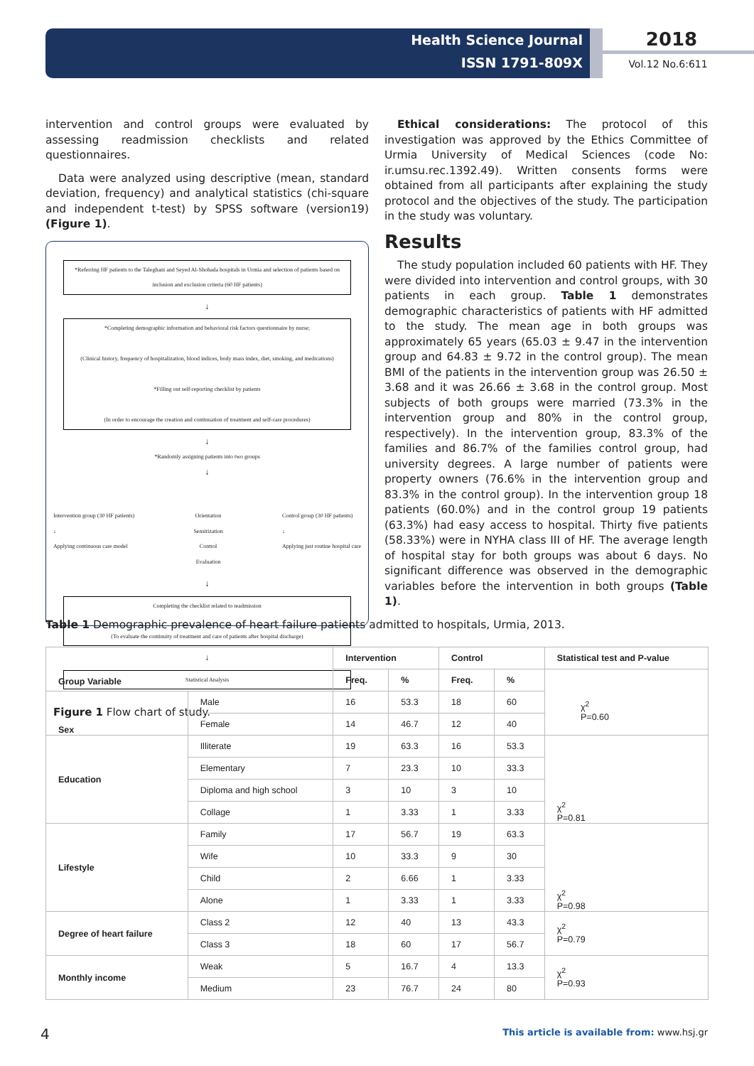Health Science Journal
ISSN 1791-809X
2018
Vol.12 No.6:611
intervention and control groups were evaluated by assessing readmission checklists and related questionnaires.
Data were analyzed using descriptive (mean, standard deviation, frequency) and analytical statistics (chi-square and independent t-test) by SPSS software (version19) (Figure 1).
*Referring HF patients to the Taleghani and Seyed Al-Shohada hospitals in Urmia and selection of patients based on inclusion and exclusion criteria (60 HF patients)
↓
*Completing demographic information and behavioral risk factors questionnaire by nurse;
(Clinical history, frequency of hospitalization, blood indices, body mass index, diet, smoking, and medications)
*Filling out self-reporting checklist by patients
(In order to encourage the creation and continuation of treatment and self-care procedures)
↓
*Randomly assigning patients into two groups
↓
Intervention group (30 HF patients)
↓
Applying continuous care model Orientation
Sensitization
Control
Evaluation Control group (30 HF patients)
↓
Applying just routine hospital care
↓
Completing the checklist related to readmission
(To evaluate the continuity of treatment and care of patients after hospital discharge)
↓
Statistical Analysis
Figure 1 Flow chart of study.
Ethical considerations: The protocol of this investigation was approved by the Ethics Committee of Urmia University of Medical Sciences (code No: ir.umsu.rec.1392.49). Written consents forms were obtained from all participants after explaining the study protocol and the objectives of the study. The participation in the study was voluntary.
Results
The study population included 60 patients with HF. They were divided into intervention and control groups, with 30 patients in each group. Table 1 demonstrates demographic characteristics of patients with HF admitted to the study. The mean age in both groups was approximately 65 years (65.03 ± 9.47 in the intervention group and 64.83 ± 9.72 in the control group). The mean BMI of the patients in the intervention group was 26.50 ± 3.68 and it was 26.66 ± 3.68 in the control group. Most subjects of both groups were married (73.3% in the intervention group and 80% in the control group, respectively). In the intervention group, 83.3% of the families and 86.7% of the families control group, had university degrees. A large number of patients were property owners (76.6% in the intervention group and 83.3% in the control group). In the intervention group 18 patients (60.0%) and in the control group 19 patients (63.3%) had easy access to hospital. Thirty five patients (58.33%) were in NYHA class III of HF. The average length of hospital stay for both groups was about 6 days. No significant difference was observed in the demographic variables before the intervention in both groups (Table 1).
Table 1 Demographic prevalence of heart failure patients admitted to hospitals, Urmia, 2013.
| Group Variable | | Intervention | | Control | | Statistical test and P-value |
| --- | --- | --- | --- | --- | --- | --- |
| | | Freq. | % | Freq. | % | |
| Sex | Male | 16 | 53.3 | 18 | 60 | |
| | Female | 14 | 46.7 | 12 | 40 | |
| Education | Illiterate | 19 | 63.3 | 16 | 53.3 | χ<sup>2</sup> P=0.81 |
| | Elementary | 7 | 23.3 | 10 | 33.3 | |
| | Diploma and high school | 3 | 10 | 3 | 10 | |
| | Collage | 1 | 3.33 | 1 | 3.33 | |
| Lifestyle | Family | 17 | 56.7 | 19 | 63.3 | χ<sup>2</sup> P=0.98 |
| | Wife | 10 | 33.3 | 9 | 30 | |
| | Child | 2 | 6.66 | 1 | 3.33 | |
| | Alone | 1 | 3.33 | 1 | 3.33 | |
| Degree of heart failure | Class 2 | 12 | 40 | 13 | 43.3 | χ<sup>2</sup> P=0.79 |
| | Class 3 | 18 | 60 | 17 | 56.7 | |
| Monthly income | Weak | 5 | 16.7 | 4 | 13.3 | χ<sup>2</sup> P=0.93 |
| | Medium | 23 | 76.7 | 24 | 80 | |
χ<sup>2</sup>
P=0.60
4
This article is available from: www.hsj.gr